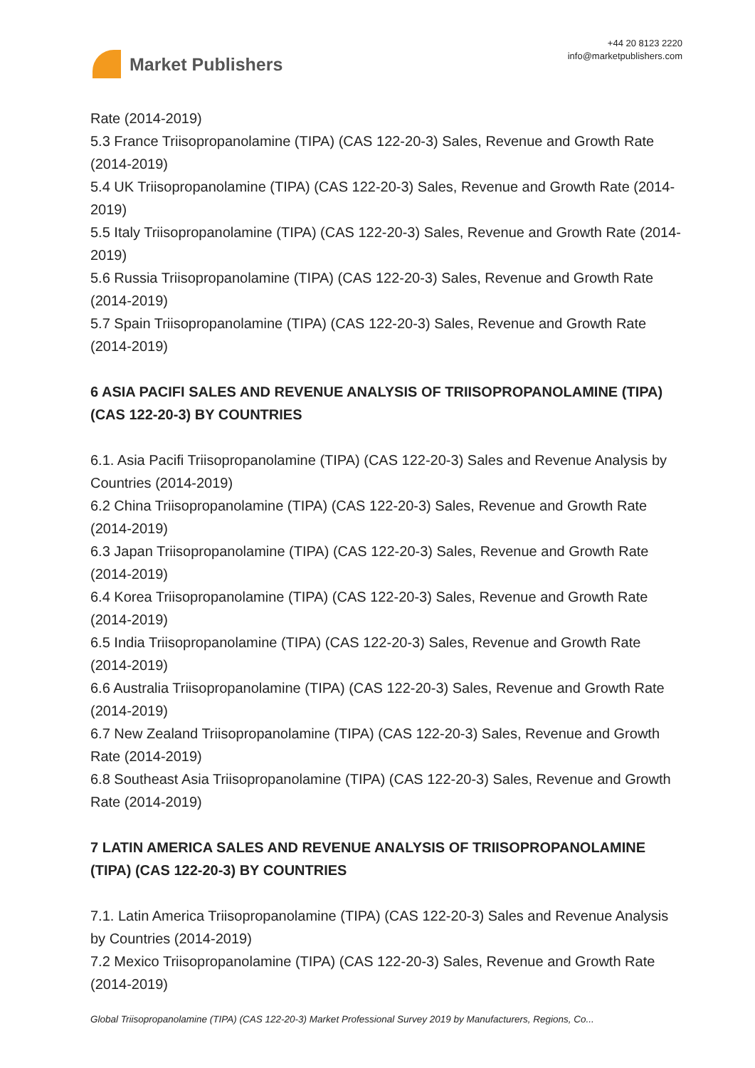Market Publishers
+44 20 8123 2220
info@marketpublishers.com
Rate (2014-2019)
5.3 France Triisopropanolamine (TIPA) (CAS 122-20-3) Sales, Revenue and Growth Rate (2014-2019)
5.4 UK Triisopropanolamine (TIPA) (CAS 122-20-3) Sales, Revenue and Growth Rate (2014-2019)
5.5 Italy Triisopropanolamine (TIPA) (CAS 122-20-3) Sales, Revenue and Growth Rate (2014-2019)
5.6 Russia Triisopropanolamine (TIPA) (CAS 122-20-3) Sales, Revenue and Growth Rate (2014-2019)
5.7 Spain Triisopropanolamine (TIPA) (CAS 122-20-3) Sales, Revenue and Growth Rate (2014-2019)
6 ASIA PACIFI SALES AND REVENUE ANALYSIS OF TRIISOPROPANOLAMINE (TIPA) (CAS 122-20-3) BY COUNTRIES
6.1. Asia Pacifi Triisopropanolamine (TIPA) (CAS 122-20-3) Sales and Revenue Analysis by Countries (2014-2019)
6.2 China Triisopropanolamine (TIPA) (CAS 122-20-3) Sales, Revenue and Growth Rate (2014-2019)
6.3 Japan Triisopropanolamine (TIPA) (CAS 122-20-3) Sales, Revenue and Growth Rate (2014-2019)
6.4 Korea Triisopropanolamine (TIPA) (CAS 122-20-3) Sales, Revenue and Growth Rate (2014-2019)
6.5 India Triisopropanolamine (TIPA) (CAS 122-20-3) Sales, Revenue and Growth Rate (2014-2019)
6.6 Australia Triisopropanolamine (TIPA) (CAS 122-20-3) Sales, Revenue and Growth Rate (2014-2019)
6.7 New Zealand Triisopropanolamine (TIPA) (CAS 122-20-3) Sales, Revenue and Growth Rate (2014-2019)
6.8 Southeast Asia Triisopropanolamine (TIPA) (CAS 122-20-3) Sales, Revenue and Growth Rate (2014-2019)
7 LATIN AMERICA SALES AND REVENUE ANALYSIS OF TRIISOPROPANOLAMINE (TIPA) (CAS 122-20-3) BY COUNTRIES
7.1. Latin America Triisopropanolamine (TIPA) (CAS 122-20-3) Sales and Revenue Analysis by Countries (2014-2019)
7.2 Mexico Triisopropanolamine (TIPA) (CAS 122-20-3) Sales, Revenue and Growth Rate (2014-2019)
Global Triisopropanolamine (TIPA) (CAS 122-20-3) Market Professional Survey 2019 by Manufacturers, Regions, Co...